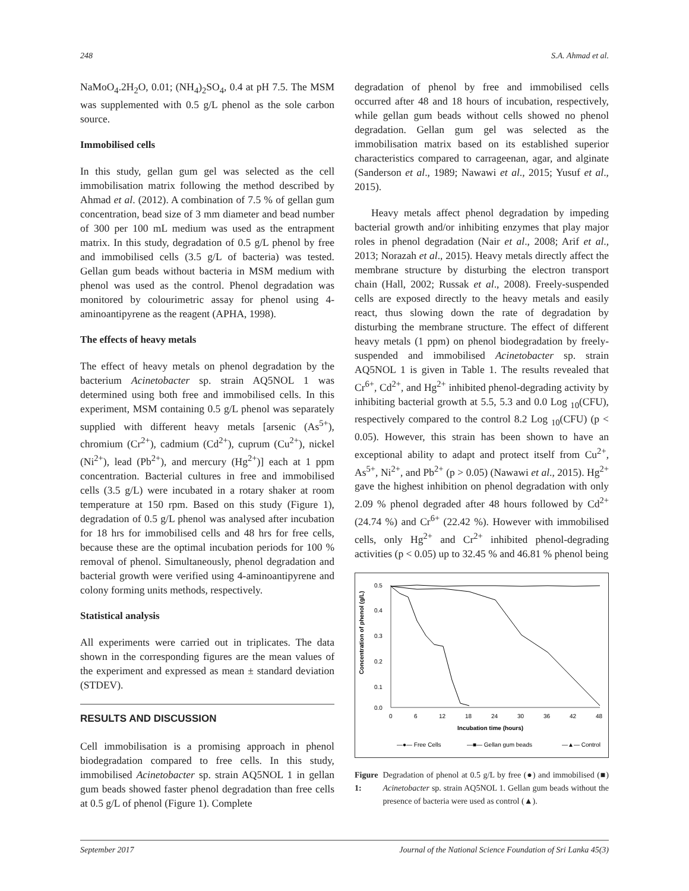248 S.A. Ahmad et al.
NaMoO<sub>4</sub>.2H<sub>2</sub>O, 0.01; (NH<sub>4</sub>)<sub>2</sub>SO<sub>4</sub>, 0.4 at pH 7.5. The MSM was supplemented with 0.5 g/L phenol as the sole carbon source.
Immobilised cells
In this study, gellan gum gel was selected as the cell immobilisation matrix following the method described by Ahmad et al. (2012). A combination of 7.5 % of gellan gum concentration, bead size of 3 mm diameter and bead number of 300 per 100 mL medium was used as the entrapment matrix. In this study, degradation of 0.5 g/L phenol by free and immobilised cells (3.5 g/L of bacteria) was tested. Gellan gum beads without bacteria in MSM medium with phenol was used as the control. Phenol degradation was monitored by colourimetric assay for phenol using 4-aminoantipyrene as the reagent (APHA, 1998).
The effects of heavy metals
The effect of heavy metals on phenol degradation by the bacterium Acinetobacter sp. strain AQ5NOL 1 was determined using both free and immobilised cells. In this experiment, MSM containing 0.5 g/L phenol was separately supplied with different heavy metals [arsenic (As<sup>5+</sup>), chromium (Cr<sup>2+</sup>), cadmium (Cd<sup>2+</sup>), cuprum (Cu<sup>2+</sup>), nickel (Ni<sup>2+</sup>), lead (Pb<sup>2+</sup>), and mercury (Hg<sup>2+</sup>)] each at 1 ppm concentration. Bacterial cultures in free and immobilised cells (3.5 g/L) were incubated in a rotary shaker at room temperature at 150 rpm. Based on this study (Figure 1), degradation of 0.5 g/L phenol was analysed after incubation for 18 hrs for immobilised cells and 48 hrs for free cells, because these are the optimal incubation periods for 100 % removal of phenol. Simultaneously, phenol degradation and bacterial growth were verified using 4-aminoantipyrene and colony forming units methods, respectively.
Statistical analysis
All experiments were carried out in triplicates. The data shown in the corresponding figures are the mean values of the experiment and expressed as mean ± standard deviation (STDEV).
RESULTS AND DISCUSSION
Cell immobilisation is a promising approach in phenol biodegradation compared to free cells. In this study, immobilised Acinetobacter sp. strain AQ5NOL 1 in gellan gum beads showed faster phenol degradation than free cells at 0.5 g/L of phenol (Figure 1). Complete
degradation of phenol by free and immobilised cells occurred after 48 and 18 hours of incubation, respectively, while gellan gum beads without cells showed no phenol degradation. Gellan gum gel was selected as the immobilisation matrix based on its established superior characteristics compared to carrageenan, agar, and alginate (Sanderson et al., 1989; Nawawi et al., 2015; Yusuf et al., 2015).
Heavy metals affect phenol degradation by impeding bacterial growth and/or inhibiting enzymes that play major roles in phenol degradation (Nair et al., 2008; Arif et al., 2013; Norazah et al., 2015). Heavy metals directly affect the membrane structure by disturbing the electron transport chain (Hall, 2002; Russak et al., 2008). Freely-suspended cells are exposed directly to the heavy metals and easily react, thus slowing down the rate of degradation by disturbing the membrane structure. The effect of different heavy metals (1 ppm) on phenol biodegradation by freely-suspended and immobilised Acinetobacter sp. strain AQ5NOL 1 is given in Table 1. The results revealed that Cr<sup>6+</sup>, Cd<sup>2+</sup>, and Hg<sup>2+</sup> inhibited phenol-degrading activity by inhibiting bacterial growth at 5.5, 5.3 and 0.0 Log <sub>10</sub>(CFU), respectively compared to the control 8.2 Log <sub>10</sub>(CFU) (p < 0.05). However, this strain has been shown to have an exceptional ability to adapt and protect itself from Cu<sup>2+</sup>, As<sup>5+</sup>, Ni<sup>2+</sup>, and Pb<sup>2+</sup> (p > 0.05) (Nawawi et al., 2015). Hg<sup>2+</sup> gave the highest inhibition on phenol degradation with only 2.09 % phenol degraded after 48 hours followed by Cd<sup>2+</sup> (24.74 %) and Cr<sup>6+</sup> (22.42 %). However with immobilised cells, only Hg<sup>2+</sup> and Cr<sup>2+</sup> inhibited phenol-degrading activities (p < 0.05) up to 32.45 % and 46.81 % phenol being
Concentration of phenol (g/L)
0.5
0.4
0.3
0.2
0.1
0.0
0
6
12
18
24
30
36
42
48
Incubation time (hours)
—●— Free Cells
—■— Gellan gum beads
—▲— Control
Figure 1: Degradation of phenol at 0.5 g/L by free (●) and immobilised (■) Acinetobacter sp. strain AQ5NOL 1. Gellan gum beads without the presence of bacteria were used as control (▲).
September 2017 Journal of the National Science Foundation of Sri Lanka 45(3)